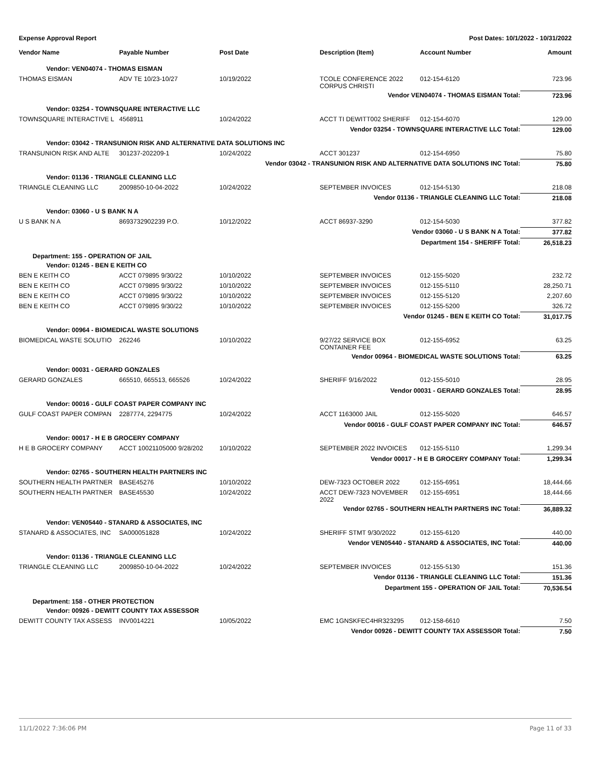Expense Approval Report Post Dates: 10/1/2022 - 10/31/2022
| Vendor Name | Payable Number | Post Date | Description (Item) | Account Number | Amount |
| --- | --- | --- | --- | --- | --- |
| Vendor: VEN04074 - THOMAS EISMAN | | | | | |
| THOMAS EISMAN | ADV TE 10/23-10/27 | 10/19/2022 | TCOLE CONFERENCE 2022 CORPUS CHRISTI | 012-154-6120 | 723.96 |
| Vendor VEN04074 - THOMAS EISMAN Total: | | | | | 723.96 |
| Vendor: 03254 - TOWNSQUARE INTERACTIVE LLC | | | | | |
| TOWNSQUARE INTERACTIVE L | 4568911 | 10/24/2022 | ACCT TI DEWITT002 SHERIFF | 012-154-6070 | 129.00 |
| Vendor 03254 - TOWNSQUARE INTERACTIVE LLC Total: | | | | | 129.00 |
| Vendor: 03042 - TRANSUNION RISK AND ALTERNATIVE DATA SOLUTIONS INC | | | | | |
| TRANSUNION RISK AND ALTE | 301237-202209-1 | 10/24/2022 | ACCT 301237 | 012-154-6950 | 75.80 |
| Vendor 03042 - TRANSUNION RISK AND ALTERNATIVE DATA SOLUTIONS INC Total: | | | | | 75.80 |
| Vendor: 01136 - TRIANGLE CLEANING LLC | | | | | |
| TRIANGLE CLEANING LLC | 2009850-10-04-2022 | 10/24/2022 | SEPTEMBER INVOICES | 012-154-5130 | 218.08 |
| Vendor 01136 - TRIANGLE CLEANING LLC Total: | | | | | 218.08 |
| Vendor: 03060 - U S BANK N A | | | | | |
| U S BANK N A | 8693732902239 P.O. | 10/12/2022 | ACCT 86937-3290 | 012-154-5030 | 377.82 |
| Vendor 03060 - U S BANK N A Total: | | | | | 377.82 |
| Department 154 - SHERIFF Total: | | | | | 26,518.23 |
| Department: 155 - OPERATION OF JAIL | | | | | |
| Vendor: 01245 - BEN E KEITH CO | | | | | |
| BEN E KEITH CO | ACCT 079895 9/30/22 | 10/10/2022 | SEPTEMBER INVOICES | 012-155-5020 | 232.72 |
| BEN E KEITH CO | ACCT 079895 9/30/22 | 10/10/2022 | SEPTEMBER INVOICES | 012-155-5110 | 28,250.71 |
| BEN E KEITH CO | ACCT 079895 9/30/22 | 10/10/2022 | SEPTEMBER INVOICES | 012-155-5120 | 2,207.60 |
| BEN E KEITH CO | ACCT 079895 9/30/22 | 10/10/2022 | SEPTEMBER INVOICES | 012-155-5200 | 326.72 |
| Vendor 01245 - BEN E KEITH CO Total: | | | | | 31,017.75 |
| Vendor: 00964 - BIOMEDICAL WASTE SOLUTIONS | | | | | |
| BIOMEDICAL WASTE SOLUTIO | 262246 | 10/10/2022 | 9/27/22 SERVICE BOX CONTAINER FEE | 012-155-6952 | 63.25 |
| Vendor 00964 - BIOMEDICAL WASTE SOLUTIONS Total: | | | | | 63.25 |
| Vendor: 00031 - GERARD GONZALES | | | | | |
| GERARD GONZALES | 665510, 665513, 665526 | 10/24/2022 | SHERIFF 9/16/2022 | 012-155-5010 | 28.95 |
| Vendor 00031 - GERARD GONZALES Total: | | | | | 28.95 |
| Vendor: 00016 - GULF COAST PAPER COMPANY INC | | | | | |
| GULF COAST PAPER COMPAN | 2287774, 2294775 | 10/24/2022 | ACCT 1163000 JAIL | 012-155-5020 | 646.57 |
| Vendor 00016 - GULF COAST PAPER COMPANY INC Total: | | | | | 646.57 |
| Vendor: 00017 - H E B GROCERY COMPANY | | | | | |
| H E B GROCERY COMPANY | ACCT 10021105000 9/28/202 | 10/10/2022 | SEPTEMBER 2022 INVOICES | 012-155-5110 | 1,299.34 |
| Vendor 00017 - H E B GROCERY COMPANY Total: | | | | | 1,299.34 |
| Vendor: 02765 - SOUTHERN HEALTH PARTNERS INC | | | | | |
| SOUTHERN HEALTH PARTNER | BASE45276 | 10/10/2022 | DEW-7323 OCTOBER 2022 | 012-155-6951 | 18,444.66 |
| SOUTHERN HEALTH PARTNER | BASE45530 | 10/24/2022 | ACCT DEW-7323 NOVEMBER 2022 | 012-155-6951 | 18,444.66 |
| Vendor 02765 - SOUTHERN HEALTH PARTNERS INC Total: | | | | | 36,889.32 |
| Vendor: VEN05440 - STANARD & ASSOCIATES, INC | | | | | |
| STANARD & ASSOCIATES, INC | SA000051828 | 10/24/2022 | SHERIFF STMT 9/30/2022 | 012-155-6120 | 440.00 |
| Vendor VEN05440 - STANARD & ASSOCIATES, INC Total: | | | | | 440.00 |
| Vendor: 01136 - TRIANGLE CLEANING LLC | | | | | |
| TRIANGLE CLEANING LLC | 2009850-10-04-2022 | 10/24/2022 | SEPTEMBER INVOICES | 012-155-5130 | 151.36 |
| Vendor 01136 - TRIANGLE CLEANING LLC Total: | | | | | 151.36 |
| Department 155 - OPERATION OF JAIL Total: | | | | | 70,536.54 |
| Department: 158 - OTHER PROTECTION | | | | | |
| Vendor: 00926 - DEWITT COUNTY TAX ASSESSOR | | | | | |
| DEWITT COUNTY TAX ASSESS | INV0014221 | 10/05/2022 | EMC 1GNSKFEC4HR323295 | 012-158-6610 | 7.50 |
| Vendor 00926 - DEWITT COUNTY TAX ASSESSOR Total: | | | | | 7.50 |
11/1/2022 7:36:06 PM Page 11 of 33